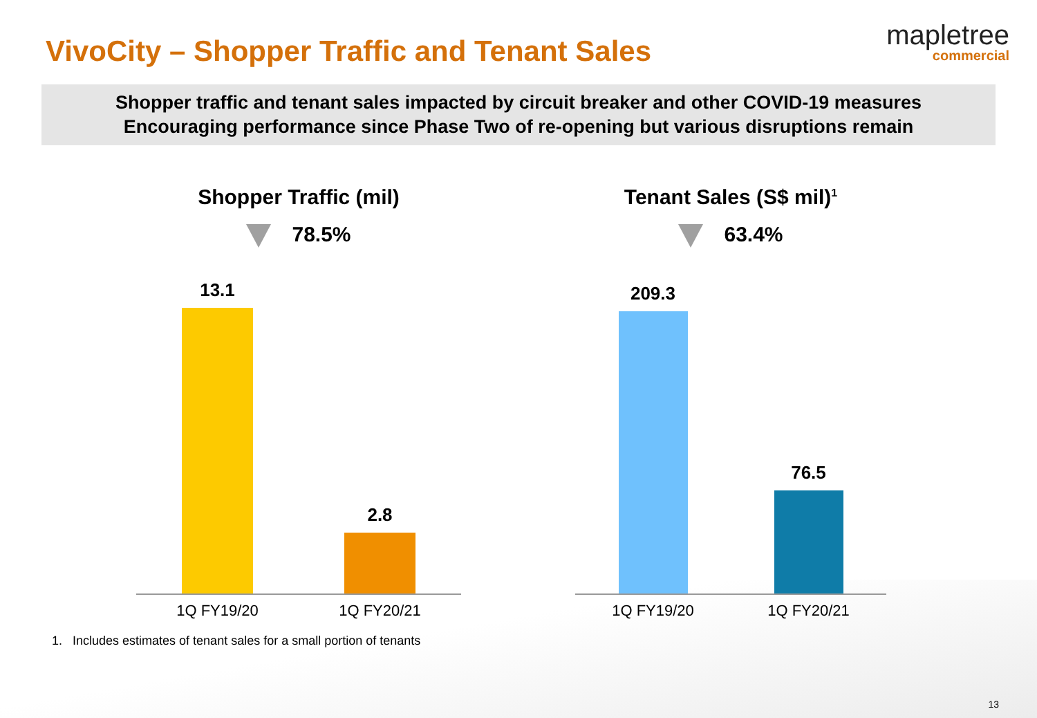VivoCity – Shopper Traffic and Tenant Sales
mapletree
commercial
Shopper traffic and tenant sales impacted by circuit breaker and other COVID-19 measures
Encouraging performance since Phase Two of re-opening but various disruptions remain
Shopper Traffic (mil)
78.5%
13.1
2.8
1Q FY19/20 1Q FY20/21
Tenant Sales (S$ mil)<sup>1</sup>
63.4%
209.3
76.5
1Q FY19/20 1Q FY20/21
1. Includes estimates of tenant sales for a small portion of tenants
13